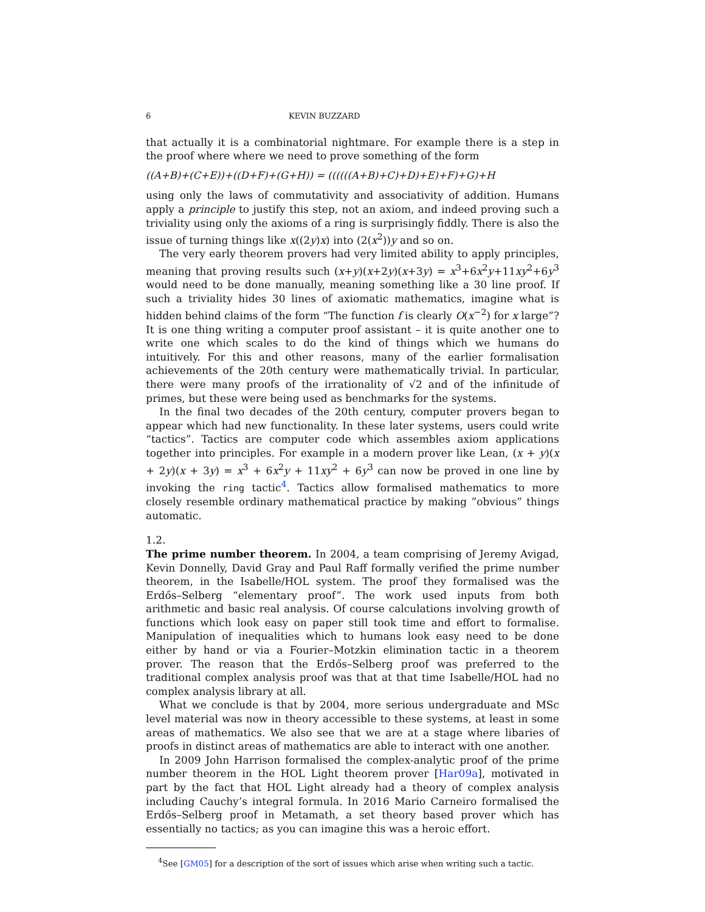6 KEVIN BUZZARD
that actually it is a combinatorial nightmare. For example there is a step in the proof where where we need to prove something of the form
((A+B)+(C+E))+((D+F)+(G+H)) = ((((((A+B)+C)+D)+E)+F)+G)+H
using only the laws of commutativity and associativity of addition. Humans apply a principle to justify this step, not an axiom, and indeed proving such a triviality using only the axioms of a ring is surprisingly fiddly. There is also the issue of turning things like x((2y)x) into (2(x<sup>2</sup>))y and so on.
The very early theorem provers had very limited ability to apply principles, meaning that proving results such (x+y)(x+2y)(x+3y) = x<sup>3</sup>+6x<sup>2</sup>y+11xy<sup>2</sup>+6y<sup>3</sup> would need to be done manually, meaning something like a 30 line proof. If such a triviality hides 30 lines of axiomatic mathematics, imagine what is hidden behind claims of the form “The function f is clearly O(x<sup>−2</sup>) for x large”? It is one thing writing a computer proof assistant – it is quite another one to write one which scales to do the kind of things which we humans do intuitively. For this and other reasons, many of the earlier formalisation achievements of the 20th century were mathematically trivial. In particular, there were many proofs of the irrationality of √2 and of the infinitude of primes, but these were being used as benchmarks for the systems.
In the final two decades of the 20th century, computer provers began to appear which had new functionality. In these later systems, users could write “tactics”. Tactics are computer code which assembles axiom applications together into principles. For example in a modern prover like Lean, (x + y)(x + 2y)(x + 3y) = x<sup>3</sup> + 6x<sup>2</sup>y + 11xy<sup>2</sup> + 6y<sup>3</sup> can now be proved in one line by invoking the ring tactic<sup>4</sup>. Tactics allow formalised mathematics to more closely resemble ordinary mathematical practice by making ”obvious” things automatic.
1.2.
The prime number theorem.
In 2004, a team comprising of Jeremy Avigad, Kevin Donnelly, David Gray and Paul Raff formally verified the prime number theorem, in the Isabelle/HOL system. The proof they formalised was the Erdős–Selberg “elementary proof”. The work used inputs from both arithmetic and basic real analysis. Of course calculations involving growth of functions which look easy on paper still took time and effort to formalise. Manipulation of inequalities which to humans look easy need to be done either by hand or via a Fourier–Motzkin elimination tactic in a theorem prover. The reason that the Erdős–Selberg proof was preferred to the traditional complex analysis proof was that at that time Isabelle/HOL had no complex analysis library at all.
What we conclude is that by 2004, more serious undergraduate and MSc level material was now in theory accessible to these systems, at least in some areas of mathematics. We also see that we are at a stage where libaries of proofs in distinct areas of mathematics are able to interact with one another.
In 2009 John Harrison formalised the complex-analytic proof of the prime number theorem in the HOL Light theorem prover [Har09a], motivated in part by the fact that HOL Light already had a theory of complex analysis including Cauchy’s integral formula. In 2016 Mario Carneiro formalised the Erdős–Selberg proof in Metamath, a set theory based prover which has essentially no tactics; as you can imagine this was a heroic effort.
<sup>4</sup> See [GM05] for a description of the sort of issues which arise when writing such a tactic.